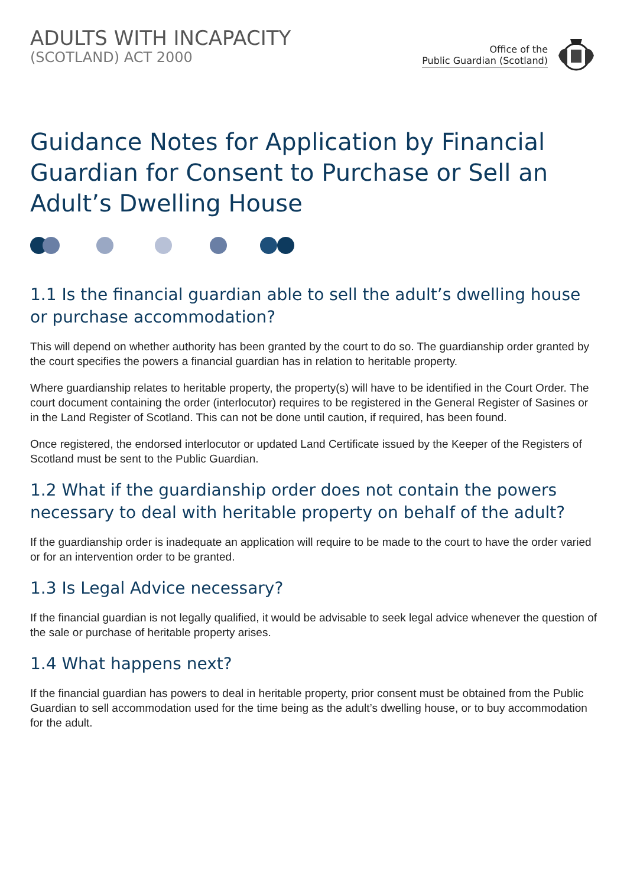ADULTS WITH INCAPACITY
(SCOTLAND) ACT 2000
Office of the
Public Guardian (Scotland)
Guidance Notes for Application by Financial Guardian for Consent to Purchase or Sell an Adult’s Dwelling House
1.1 Is the financial guardian able to sell the adult’s dwelling house or purchase accommodation?
This will depend on whether authority has been granted by the court to do so. The guardianship order granted by the court specifies the powers a financial guardian has in relation to heritable property.
Where guardianship relates to heritable property, the property(s) will have to be identified in the Court Order. The court document containing the order (interlocutor) requires to be registered in the General Register of Sasines or in the Land Register of Scotland. This can not be done until caution, if required, has been found.
Once registered, the endorsed interlocutor or updated Land Certificate issued by the Keeper of the Registers of Scotland must be sent to the Public Guardian.
1.2 What if the guardianship order does not contain the powers necessary to deal with heritable property on behalf of the adult?
If the guardianship order is inadequate an application will require to be made to the court to have the order varied or for an intervention order to be granted.
1.3 Is Legal Advice necessary?
If the financial guardian is not legally qualified, it would be advisable to seek legal advice whenever the question of the sale or purchase of heritable property arises.
1.4 What happens next?
If the financial guardian has powers to deal in heritable property, prior consent must be obtained from the Public Guardian to sell accommodation used for the time being as the adult’s dwelling house, or to buy accommodation for the adult.